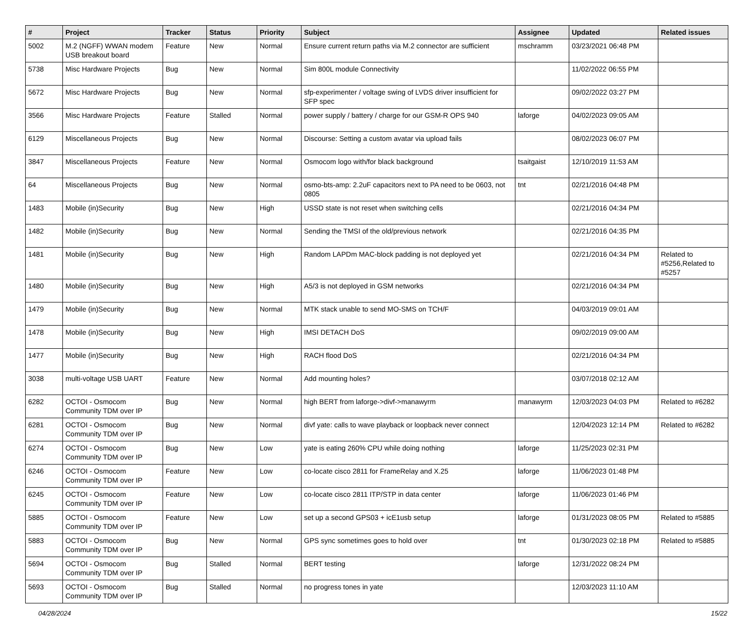| # | Project | Tracker | Status | Priority | Subject | Assignee | Updated | Related issues |
| --- | --- | --- | --- | --- | --- | --- | --- | --- |
| 5002 | M.2 (NGFF) WWAN modem USB breakout board | Feature | New | Normal | Ensure current return paths via M.2 connector are sufficient | mschramm | 03/23/2021 06:48 PM | |
| 5738 | Misc Hardware Projects | Bug | New | Normal | Sim 800L module Connectivity | | 11/02/2022 06:55 PM | |
| 5672 | Misc Hardware Projects | Bug | New | Normal | sfp-experimenter / voltage swing of LVDS driver insufficient for SFP spec | | 09/02/2022 03:27 PM | |
| 3566 | Misc Hardware Projects | Feature | Stalled | Normal | power supply / battery / charge for our GSM-R OPS 940 | laforge | 04/02/2023 09:05 AM | |
| 6129 | Miscellaneous Projects | Bug | New | Normal | Discourse: Setting a custom avatar via upload fails | | 08/02/2023 06:07 PM | |
| 3847 | Miscellaneous Projects | Feature | New | Normal | Osmocom logo with/for black background | tsaitgaist | 12/10/2019 11:53 AM | |
| 64 | Miscellaneous Projects | Bug | New | Normal | osmo-bts-amp: 2.2uF capacitors next to PA need to be 0603, not 0805 | tnt | 02/21/2016 04:48 PM | |
| 1483 | Mobile (in)Security | Bug | New | High | USSD state is not reset when switching cells | | 02/21/2016 04:34 PM | |
| 1482 | Mobile (in)Security | Bug | New | Normal | Sending the TMSI of the old/previous network | | 02/21/2016 04:35 PM | |
| 1481 | Mobile (in)Security | Bug | New | High | Random LAPDm MAC-block padding is not deployed yet | | 02/21/2016 04:34 PM | Related to #5256,Related to #5257 |
| 1480 | Mobile (in)Security | Bug | New | High | A5/3 is not deployed in GSM networks | | 02/21/2016 04:34 PM | |
| 1479 | Mobile (in)Security | Bug | New | Normal | MTK stack unable to send MO-SMS on TCH/F | | 04/03/2019 09:01 AM | |
| 1478 | Mobile (in)Security | Bug | New | High | IMSI DETACH DoS | | 09/02/2019 09:00 AM | |
| 1477 | Mobile (in)Security | Bug | New | High | RACH flood DoS | | 02/21/2016 04:34 PM | |
| 3038 | multi-voltage USB UART | Feature | New | Normal | Add mounting holes? | | 03/07/2018 02:12 AM | |
| 6282 | OCTOI - Osmocom Community TDM over IP | Bug | New | Normal | high BERT from laforge->divf->manawyrm | manawyrm | 12/03/2023 04:03 PM | Related to #6282 |
| 6281 | OCTOI - Osmocom Community TDM over IP | Bug | New | Normal | divf yate: calls to wave playback or loopback never connect | | 12/04/2023 12:14 PM | Related to #6282 |
| 6274 | OCTOI - Osmocom Community TDM over IP | Bug | New | Low | yate is eating 260% CPU while doing nothing | laforge | 11/25/2023 02:31 PM | |
| 6246 | OCTOI - Osmocom Community TDM over IP | Feature | New | Low | co-locate cisco 2811 for FrameRelay and X.25 | laforge | 11/06/2023 01:48 PM | |
| 6245 | OCTOI - Osmocom Community TDM over IP | Feature | New | Low | co-locate cisco 2811 ITP/STP in data center | laforge | 11/06/2023 01:46 PM | |
| 5885 | OCTOI - Osmocom Community TDM over IP | Feature | New | Low | set up a second GPS03 + icE1usb setup | laforge | 01/31/2023 08:05 PM | Related to #5885 |
| 5883 | OCTOI - Osmocom Community TDM over IP | Bug | New | Normal | GPS sync sometimes goes to hold over | tnt | 01/30/2023 02:18 PM | Related to #5885 |
| 5694 | OCTOI - Osmocom Community TDM over IP | Bug | Stalled | Normal | BERT testing | laforge | 12/31/2022 08:24 PM | |
| 5693 | OCTOI - Osmocom Community TDM over IP | Bug | Stalled | Normal | no progress tones in yate | | 12/03/2023 11:10 AM | |
04/28/2024 15/22